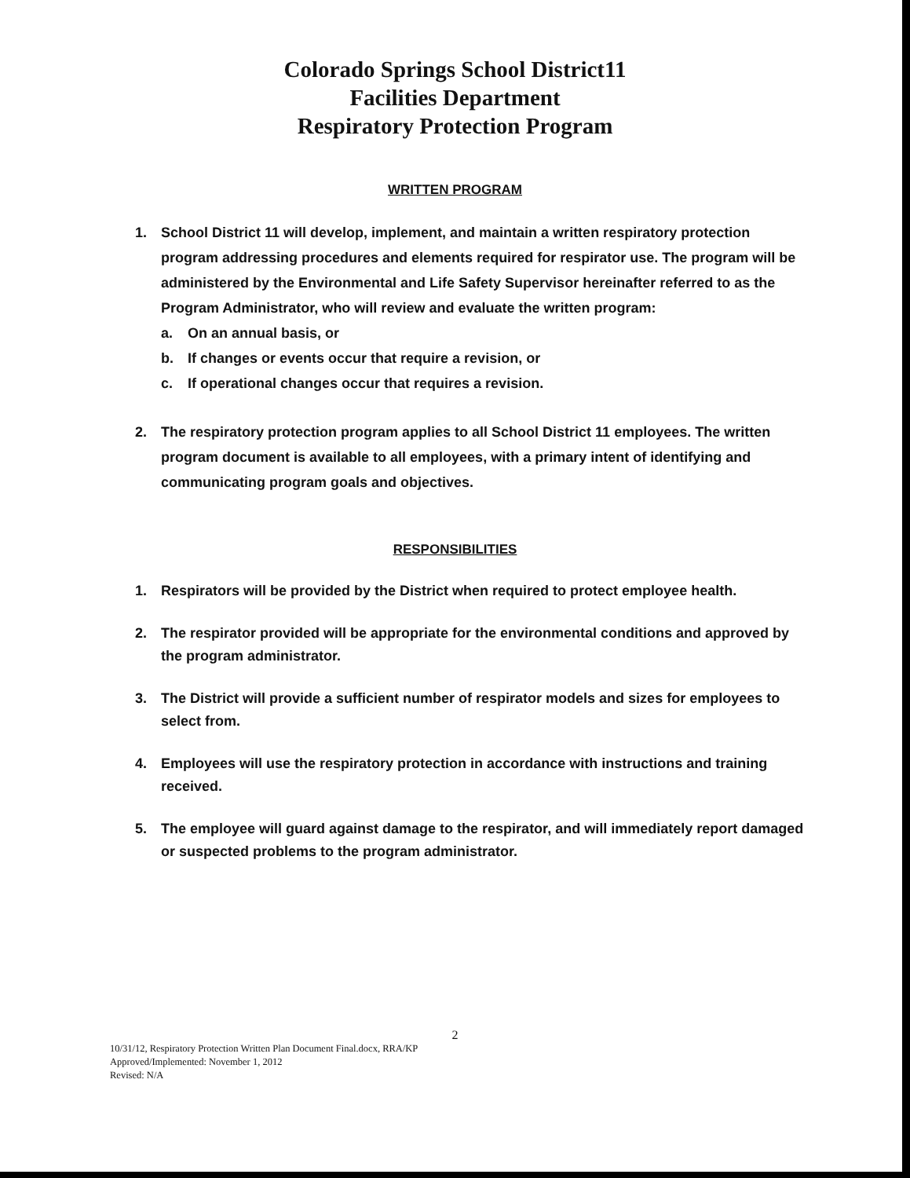Colorado Springs School District11
Facilities Department
Respiratory Protection Program
WRITTEN PROGRAM
1. School District 11 will develop, implement, and maintain a written respiratory protection program addressing procedures and elements required for respirator use. The program will be administered by the Environmental and Life Safety Supervisor hereinafter referred to as the Program Administrator, who will review and evaluate the written program:
a. On an annual basis, or
b. If changes or events occur that require a revision, or
c. If operational changes occur that requires a revision.
2. The respiratory protection program applies to all School District 11 employees. The written program document is available to all employees, with a primary intent of identifying and communicating program goals and objectives.
RESPONSIBILITIES
1. Respirators will be provided by the District when required to protect employee health.
2. The respirator provided will be appropriate for the environmental conditions and approved by the program administrator.
3. The District will provide a sufficient number of respirator models and sizes for employees to select from.
4. Employees will use the respiratory protection in accordance with instructions and training received.
5. The employee will guard against damage to the respirator, and will immediately report damaged or suspected problems to the program administrator.
2
10/31/12, Respiratory Protection Written Plan Document Final.docx, RRA/KP
Approved/Implemented: November 1, 2012
Revised: N/A